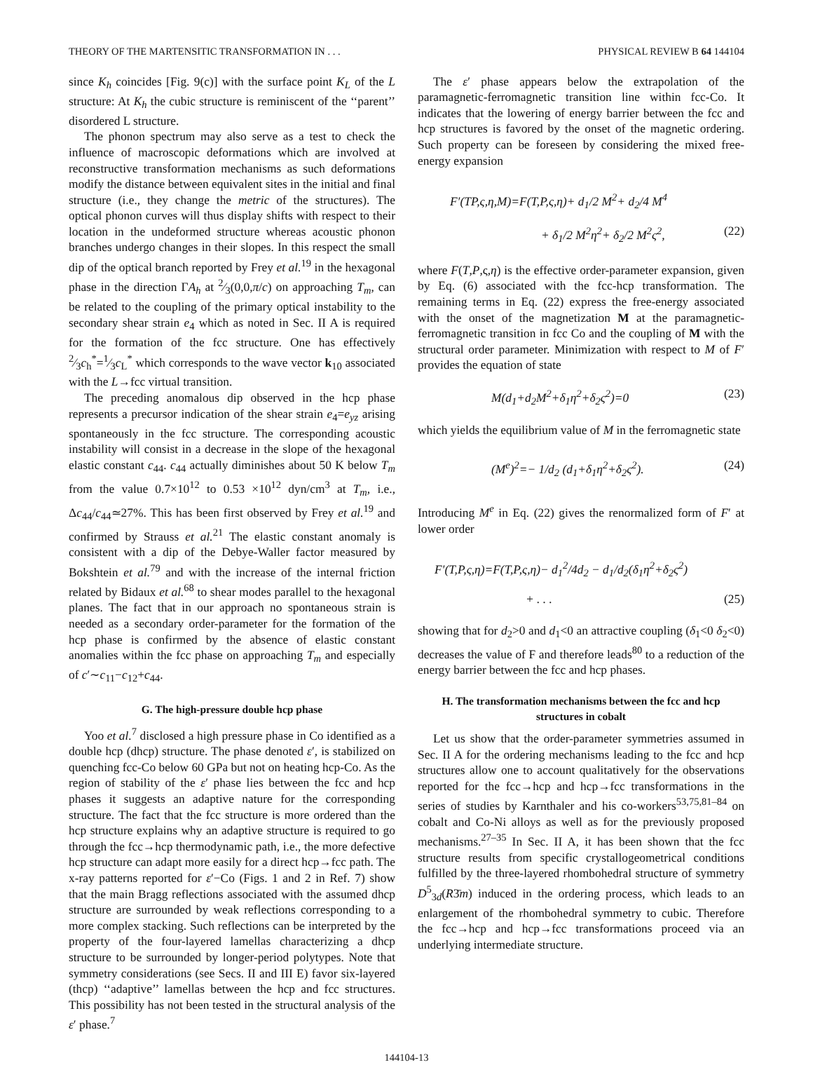THEORY OF THE MARTENSITIC TRANSFORMATION IN . . . PHYSICAL REVIEW B 64 144104
since K<sub>h</sub> coincides [Fig. 9(c)] with the surface point K<sub>L</sub> of the L structure: At K<sub>h</sub> the cubic structure is reminiscent of the ‘‘parent’’ disordered L structure.
The phonon spectrum may also serve as a test to check the influence of macroscopic deformations which are involved at reconstructive transformation mechanisms as such deformations modify the distance between equivalent sites in the initial and final structure (i.e., they change the metric of the structures). The optical phonon curves will thus display shifts with respect to their location in the undeformed structure whereas acoustic phonon branches undergo changes in their slopes. In this respect the small dip of the optical branch reported by Frey et al.<sup>19</sup> in the hexagonal phase in the direction ΓA<sub>h</sub> at 2⁄3(0,0,π/c) on approaching T<sub>m</sub>, can be related to the coupling of the primary optical instability to the secondary shear strain e<sub>4</sub> which as noted in Sec. II A is required for the formation of the fcc structure. One has effectively 2⁄3c<sub>h</sub><sup>*</sup>=1⁄3c<sub>L</sub><sup>*</sup> which corresponds to the wave vector k<sub>10</sub> associated with the L→fcc virtual transition.
The preceding anomalous dip observed in the hcp phase represents a precursor indication of the shear strain e<sub>4</sub>=e<sub>yz</sub> arising spontaneously in the fcc structure. The corresponding acoustic instability will consist in a decrease in the slope of the hexagonal elastic constant c<sub>44</sub>. c<sub>44</sub> actually diminishes about 50 K below T<sub>m</sub> from the value 0.7×10<sup>12</sup> to 0.53 ×10<sup>12</sup> dyn/cm<sup>3</sup> at T<sub>m</sub>, i.e., Δc<sub>44</sub>/c<sub>44</sub>≃27%. This has been first observed by Frey et al.<sup>19</sup> and confirmed by Strauss et al.<sup>21</sup> The elastic constant anomaly is consistent with a dip of the Debye-Waller factor measured by Bokshtein et al.<sup>79</sup> and with the increase of the internal friction related by Bidaux et al.<sup>68</sup> to shear modes parallel to the hexagonal planes. The fact that in our approach no spontaneous strain is needed as a secondary order-parameter for the formation of the hcp phase is confirmed by the absence of elastic constant anomalies within the fcc phase on approaching T<sub>m</sub> and especially of c′∼c<sub>11</sub>−c<sub>12</sub>+c<sub>44</sub>.
G. The high-pressure double hcp phase
Yoo et al.<sup>7</sup> disclosed a high pressure phase in Co identified as a double hcp (dhcp) structure. The phase denoted ε′, is stabilized on quenching fcc-Co below 60 GPa but not on heating hcp-Co. As the region of stability of the ε′ phase lies between the fcc and hcp phases it suggests an adaptive nature for the corresponding structure. The fact that the fcc structure is more ordered than the hcp structure explains why an adaptive structure is required to go through the fcc→hcp thermodynamic path, i.e., the more defective hcp structure can adapt more easily for a direct hcp→fcc path. The x-ray patterns reported for ε′−Co (Figs. 1 and 2 in Ref. 7) show that the main Bragg reflections associated with the assumed dhcp structure are surrounded by weak reflections corresponding to a more complex stacking. Such reflections can be interpreted by the property of the four-layered lamellas characterizing a dhcp structure to be surrounded by longer-period polytypes. Note that symmetry considerations (see Secs. II and III E) favor six-layered (thcp) ‘‘adaptive’’ lamellas between the hcp and fcc structures. This possibility has not been tested in the structural analysis of the ε′ phase.<sup>7</sup>
The ε′ phase appears below the extrapolation of the paramagnetic-ferromagnetic transition line within fcc-Co. It indicates that the lowering of energy barrier between the fcc and hcp structures is favored by the onset of the magnetic ordering. Such property can be foreseen by considering the mixed free-energy expansion
F′(TP,ς,η,M)=F(T,P,ς,η)+ d<sub>1</sub>/2 M<sup>2</sup>+ d<sub>2</sub>/4 M<sup>4</sup>
+ δ<sub>1</sub>/2 M<sup>2</sup>η<sup>2</sup>+ δ<sub>2</sub>/2 M<sup>2</sup>ς<sup>2</sup>, (22)
where F(T,P,ς,η) is the effective order-parameter expansion, given by Eq. (6) associated with the fcc-hcp transformation. The remaining terms in Eq. (22) express the free-energy associated with the onset of the magnetization M at the paramagnetic-ferromagnetic transition in fcc Co and the coupling of M with the structural order parameter. Minimization with respect to M of F′ provides the equation of state
M(d<sub>1</sub>+d<sub>2</sub>M<sup>2</sup>+δ<sub>1</sub>η<sup>2</sup>+δ<sub>2</sub>ς<sup>2</sup>)=0 (23)
which yields the equilibrium value of M in the ferromagnetic state
(M<sup>e</sup>)<sup>2</sup>=− 1/d<sub>2</sub> (d<sub>1</sub>+δ<sub>1</sub>η<sup>2</sup>+δ<sub>2</sub>ς<sup>2</sup>). (24)
Introducing M<sup>e</sup> in Eq. (22) gives the renormalized form of F′ at lower order
F′(T,P,ς,η)=F(T,P,ς,η)− d<sub>1</sub><sup>2</sup>/4d<sub>2</sub> − d<sub>1</sub>/d<sub>2</sub>(δ<sub>1</sub>η<sup>2</sup>+δ<sub>2</sub>ς<sup>2</sup>)
+ . . . (25)
showing that for d<sub>2</sub>>0 and d<sub>1</sub><0 an attractive coupling (δ<sub>1</sub><0 δ<sub>2</sub><0) decreases the value of F and therefore leads<sup>80</sup> to a reduction of the energy barrier between the fcc and hcp phases.
H. The transformation mechanisms between the fcc and hcp structures in cobalt
Let us show that the order-parameter symmetries assumed in Sec. II A for the ordering mechanisms leading to the fcc and hcp structures allow one to account qualitatively for the observations reported for the fcc→hcp and hcp→fcc transformations in the series of studies by Karnthaler and his co-workers<sup>53,75,81–84</sup> on cobalt and Co-Ni alloys as well as for the previously proposed mechanisms.<sup>27–35</sup> In Sec. II A, it has been shown that the fcc structure results from specific crystallogeometrical conditions fulfilled by the three-layered rhombohedral structure of symmetry D<sup>5</sup><sub>3d</sub>(R3̄m) induced in the ordering process, which leads to an enlargement of the rhombohedral symmetry to cubic. Therefore the fcc→hcp and hcp→fcc transformations proceed via an underlying intermediate structure.
144104-13